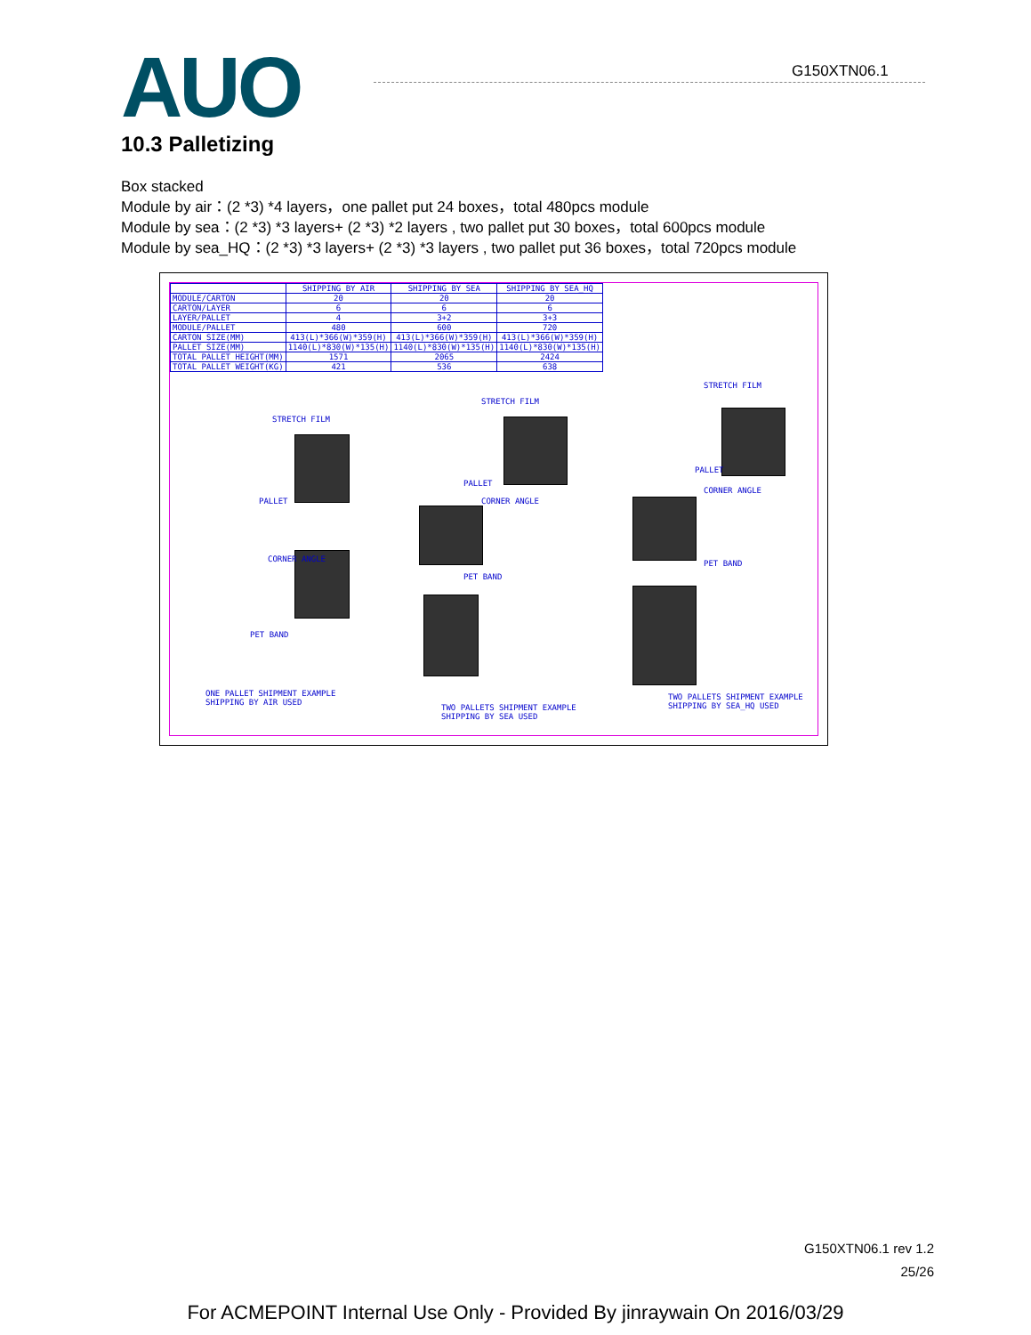AUO
G150XTN06.1
10.3 Palletizing
Box stacked
Module by air：(2 *3) *4 layers，one pallet put 24 boxes，total 480pcs module
Module by sea：(2 *3) *3 layers+ (2 *3) *2 layers , two pallet put 30 boxes，total 600pcs module
Module by sea_HQ：(2 *3) *3 layers+ (2 *3) *3 layers , two pallet put 36 boxes，total 720pcs module
| | SHIPPING BY AIR | SHIPPING BY SEA | SHIPPING BY SEA_HQ |
| --- | --- | --- | --- |
| MODULE/CARTON | 20 | 20 | 20 |
| CARTON/LAYER | 6 | 6 | 6 |
| LAYER/PALLET | 4 | 3+2 | 3+3 |
| MODULE/PALLET | 480 | 600 | 720 |
| CARTON SIZE(MM) | 413(L)*366(W)*359(H) | 413(L)*366(W)*359(H) | 413(L)*366(W)*359(H) |
| PALLET SIZE(MM) | 1140(L)*830(W)*135(H) | 1140(L)*830(W)*135(H) | 1140(L)*830(W)*135(H) |
| TOTAL PALLET HEIGHT(MM) | 1571 | 2065 | 2424 |
| TOTAL PALLET WEIGHT(KG) | 421 | 536 | 638 |
STRETCH FILM
PALLET
CORNER ANGLE
PET BAND
ONE PALLET SHIPMENT EXAMPLE
SHIPPING BY AIR USED
STRETCH FILM
PALLET
CORNER ANGLE
PET BAND
TWO PALLETS SHIPMENT EXAMPLE
SHIPPING BY SEA USED
STRETCH FILM
PALLET
CORNER ANGLE
PET BAND
TWO PALLETS SHIPMENT EXAMPLE
SHIPPING BY SEA_HQ USED
G150XTN06.1 rev 1.2
25/26
For ACMEPOINT Internal Use Only - Provided By jinraywain On 2016/03/29